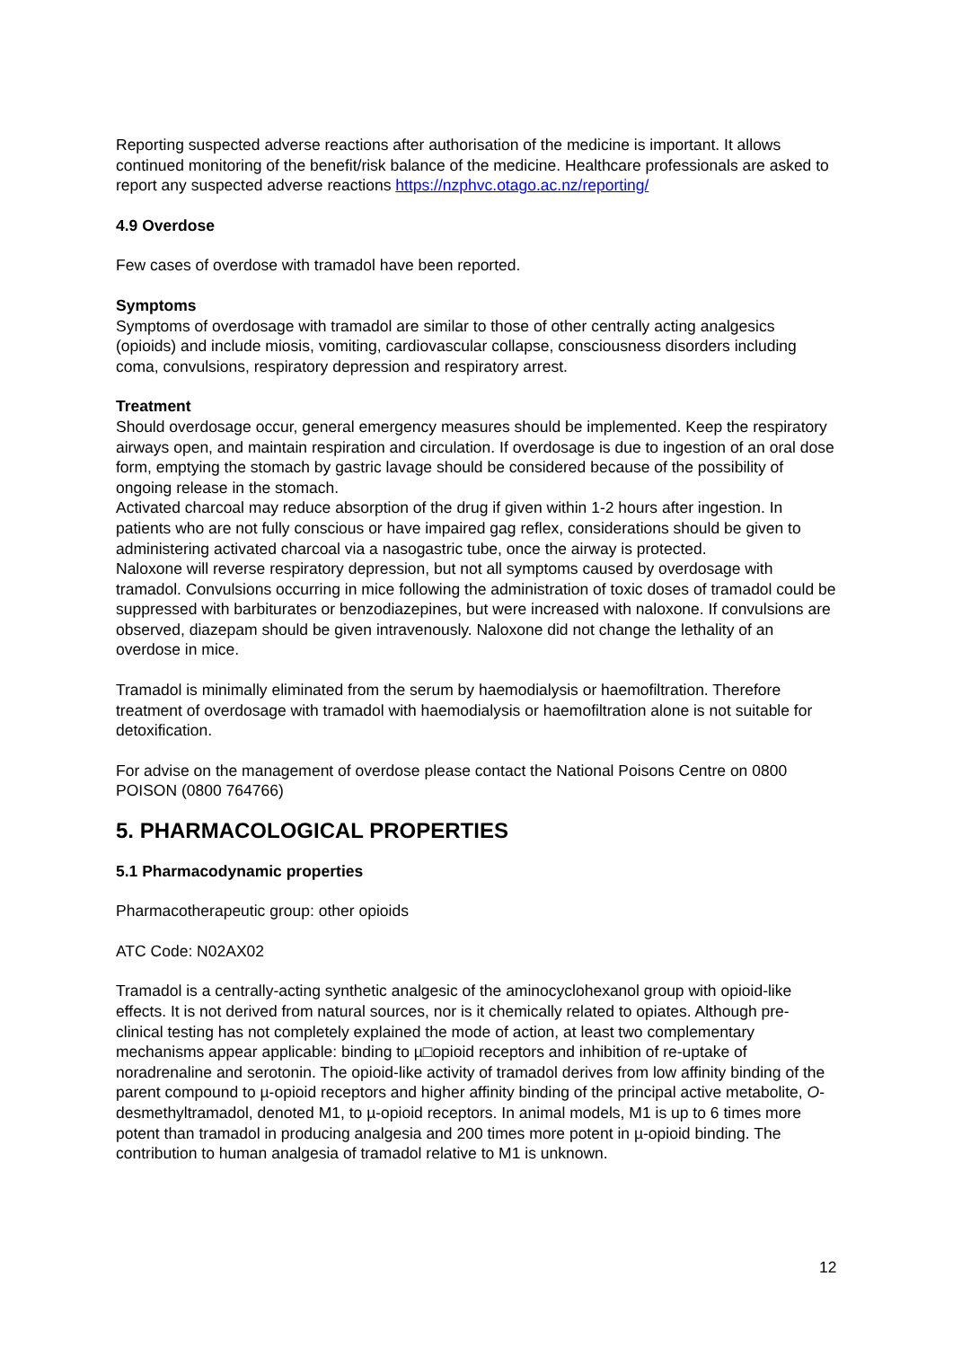Reporting suspected adverse reactions after authorisation of the medicine is important. It allows continued monitoring of the benefit/risk balance of the medicine. Healthcare professionals are asked to report any suspected adverse reactions https://nzphvc.otago.ac.nz/reporting/
4.9 Overdose
Few cases of overdose with tramadol have been reported.
Symptoms
Symptoms of overdosage with tramadol are similar to those of other centrally acting analgesics (opioids) and include miosis, vomiting, cardiovascular collapse, consciousness disorders including coma, convulsions, respiratory depression and respiratory arrest.
Treatment
Should overdosage occur, general emergency measures should be implemented. Keep the respiratory airways open, and maintain respiration and circulation. If overdosage is due to ingestion of an oral dose form, emptying the stomach by gastric lavage should be considered because of the possibility of ongoing release in the stomach.
Activated charcoal may reduce absorption of the drug if given within 1-2 hours after ingestion. In patients who are not fully conscious or have impaired gag reflex, considerations should be given to administering activated charcoal via a nasogastric tube, once the airway is protected.
Naloxone will reverse respiratory depression, but not all symptoms caused by overdosage with tramadol. Convulsions occurring in mice following the administration of toxic doses of tramadol could be suppressed with barbiturates or benzodiazepines, but were increased with naloxone. If convulsions are observed, diazepam should be given intravenously. Naloxone did not change the lethality of an overdose in mice.
Tramadol is minimally eliminated from the serum by haemodialysis or haemofiltration. Therefore treatment of overdosage with tramadol with haemodialysis or haemofiltration alone is not suitable for detoxification.
For advise on the management of overdose please contact the National Poisons Centre on 0800 POISON (0800 764766)
5. PHARMACOLOGICAL PROPERTIES
5.1 Pharmacodynamic properties
Pharmacotherapeutic group: other opioids
ATC Code: N02AX02
Tramadol is a centrally-acting synthetic analgesic of the aminocyclohexanol group with opioid-like effects. It is not derived from natural sources, nor is it chemically related to opiates. Although pre-clinical testing has not completely explained the mode of action, at least two complementary mechanisms appear applicable: binding to µ□opioid receptors and inhibition of re-uptake of noradrenaline and serotonin. The opioid-like activity of tramadol derives from low affinity binding of the parent compound to µ-opioid receptors and higher affinity binding of the principal active metabolite, O-desmethyltramadol, denoted M1, to µ-opioid receptors. In animal models, M1 is up to 6 times more potent than tramadol in producing analgesia and 200 times more potent in µ-opioid binding. The contribution to human analgesia of tramadol relative to M1 is unknown.
12